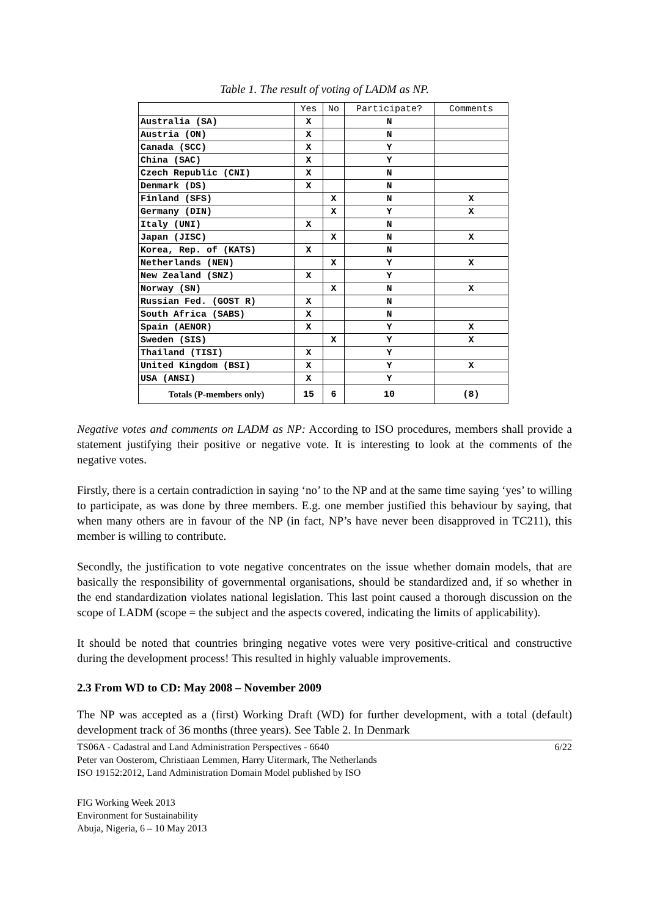Table 1. The result of voting of LADM as NP.
| | Yes | No | Participate? | Comments |
| --- | --- | --- | --- | --- |
| Australia (SA) | X | | N | |
| Austria (ON) | X | | N | |
| Canada (SCC) | X | | Y | |
| China (SAC) | X | | Y | |
| Czech Republic (CNI) | X | | N | |
| Denmark (DS) | X | | N | |
| Finland (SFS) | | X | N | X |
| Germany (DIN) | | X | Y | X |
| Italy (UNI) | X | | N | |
| Japan (JISC) | | X | N | X |
| Korea, Rep. of (KATS) | X | | N | |
| Netherlands (NEN) | | X | Y | X |
| New Zealand (SNZ) | X | | Y | |
| Norway (SN) | | X | N | X |
| Russian Fed. (GOST R) | X | | N | |
| South Africa (SABS) | X | | N | |
| Spain (AENOR) | X | | Y | X |
| Sweden (SIS) | | X | Y | X |
| Thailand (TISI) | X | | Y | |
| United Kingdom (BSI) | X | | Y | X |
| USA (ANSI) | X | | Y | |
| Totals (P-members only) | 15 | 6 | 10 | (8) |
Negative votes and comments on LADM as NP: According to ISO procedures, members shall provide a statement justifying their positive or negative vote. It is interesting to look at the comments of the negative votes.
Firstly, there is a certain contradiction in saying ‘no’ to the NP and at the same time saying ‘yes’ to willing to participate, as was done by three members. E.g. one member justified this behaviour by saying, that when many others are in favour of the NP (in fact, NP’s have never been disapproved in TC211), this member is willing to contribute.
Secondly, the justification to vote negative concentrates on the issue whether domain models, that are basically the responsibility of governmental organisations, should be standardized and, if so whether in the end standardization violates national legislation. This last point caused a thorough discussion on the scope of LADM (scope = the subject and the aspects covered, indicating the limits of applicability).
It should be noted that countries bringing negative votes were very positive-critical and constructive during the development process! This resulted in highly valuable improvements.
2.3 From WD to CD: May 2008 – November 2009
The NP was accepted as a (first) Working Draft (WD) for further development, with a total (default) development track of 36 months (three years). See Table 2. In Denmark
TS06A - Cadastral and Land Administration Perspectives - 6640
Peter van Oosterom, Christiaan Lemmen, Harry Uitermark, The Netherlands
ISO 19152:2012, Land Administration Domain Model published by ISO
6/22
FIG Working Week 2013
Environment for Sustainability
Abuja, Nigeria, 6 – 10 May 2013